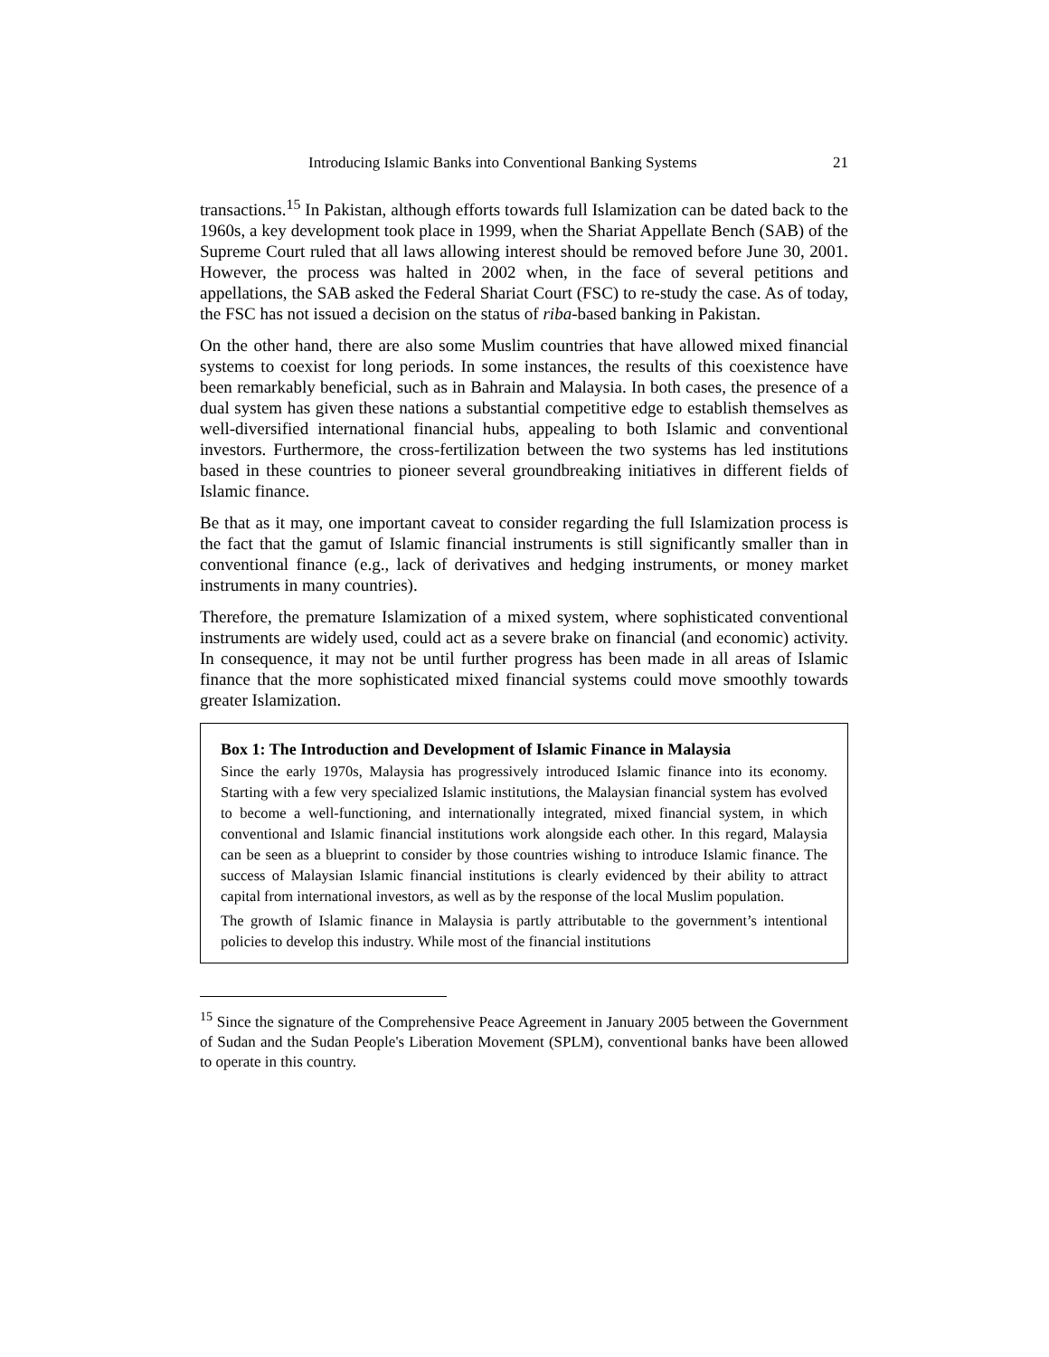Introducing Islamic Banks into Conventional Banking Systems 21
transactions.<sup>15</sup> In Pakistan, although efforts towards full Islamization can be dated back to the 1960s, a key development took place in 1999, when the Shariat Appellate Bench (SAB) of the Supreme Court ruled that all laws allowing interest should be removed before June 30, 2001. However, the process was halted in 2002 when, in the face of several petitions and appellations, the SAB asked the Federal Shariat Court (FSC) to re-study the case. As of today, the FSC has not issued a decision on the status of riba-based banking in Pakistan.
On the other hand, there are also some Muslim countries that have allowed mixed financial systems to coexist for long periods. In some instances, the results of this coexistence have been remarkably beneficial, such as in Bahrain and Malaysia. In both cases, the presence of a dual system has given these nations a substantial competitive edge to establish themselves as well-diversified international financial hubs, appealing to both Islamic and conventional investors. Furthermore, the cross-fertilization between the two systems has led institutions based in these countries to pioneer several groundbreaking initiatives in different fields of Islamic finance.
Be that as it may, one important caveat to consider regarding the full Islamization process is the fact that the gamut of Islamic financial instruments is still significantly smaller than in conventional finance (e.g., lack of derivatives and hedging instruments, or money market instruments in many countries).
Therefore, the premature Islamization of a mixed system, where sophisticated conventional instruments are widely used, could act as a severe brake on financial (and economic) activity. In consequence, it may not be until further progress has been made in all areas of Islamic finance that the more sophisticated mixed financial systems could move smoothly towards greater Islamization.
Box 1: The Introduction and Development of Islamic Finance in Malaysia
Since the early 1970s, Malaysia has progressively introduced Islamic finance into its economy. Starting with a few very specialized Islamic institutions, the Malaysian financial system has evolved to become a well-functioning, and internationally integrated, mixed financial system, in which conventional and Islamic financial institutions work alongside each other. In this regard, Malaysia can be seen as a blueprint to consider by those countries wishing to introduce Islamic finance. The success of Malaysian Islamic financial institutions is clearly evidenced by their ability to attract capital from international investors, as well as by the response of the local Muslim population.
The growth of Islamic finance in Malaysia is partly attributable to the government’s intentional policies to develop this industry. While most of the financial institutions
<sup>15</sup> Since the signature of the Comprehensive Peace Agreement in January 2005 between the Government of Sudan and the Sudan People's Liberation Movement (SPLM), conventional banks have been allowed to operate in this country.